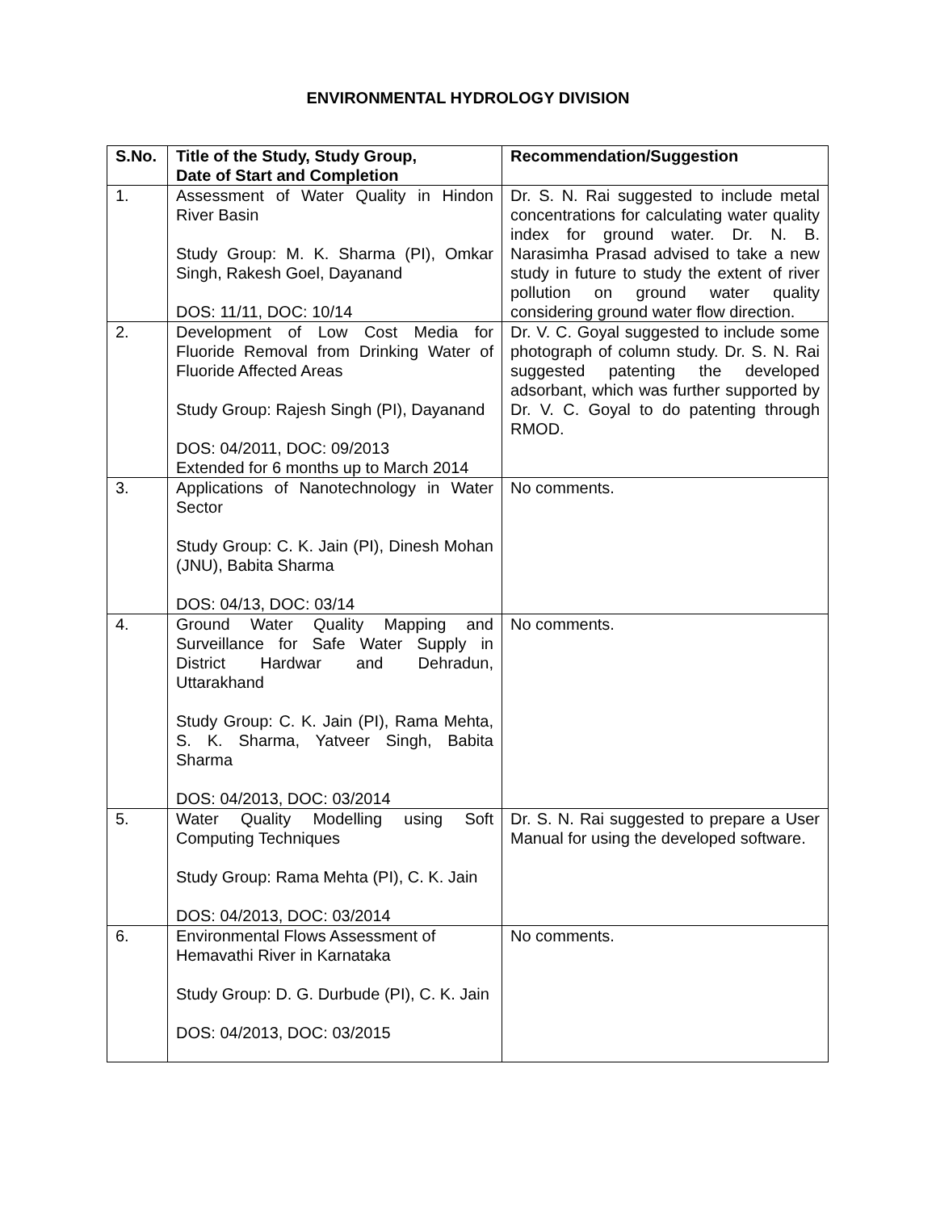ENVIRONMENTAL HYDROLOGY DIVISION
| S.No. | Title of the Study, Study Group, Date of Start and Completion | Recommendation/Suggestion |
| --- | --- | --- |
| 1. | Assessment of Water Quality in Hindon River Basin Study Group: M. K. Sharma (PI), Omkar Singh, Rakesh Goel, Dayanand DOS: 11/11, DOC: 10/14 | Dr. S. N. Rai suggested to include metal concentrations for calculating water quality index for ground water. Dr. N. B. Narasimha Prasad advised to take a new study in future to study the extent of river pollution on ground water quality considering ground water flow direction. |
| 2. | Development of Low Cost Media for Fluoride Removal from Drinking Water of Fluoride Affected Areas Study Group: Rajesh Singh (PI), Dayanand DOS: 04/2011, DOC: 09/2013 Extended for 6 months up to March 2014 | Dr. V. C. Goyal suggested to include some photograph of column study. Dr. S. N. Rai suggested patenting the developed adsorbant, which was further supported by Dr. V. C. Goyal to do patenting through RMOD. |
| 3. | Applications of Nanotechnology in Water Sector Study Group: C. K. Jain (PI), Dinesh Mohan (JNU), Babita Sharma DOS: 04/13, DOC: 03/14 | No comments. |
| 4. | Ground Water Quality Mapping and Surveillance for Safe Water Supply in District Hardwar and Dehradun, Uttarakhand Study Group: C. K. Jain (PI), Rama Mehta, S. K. Sharma, Yatveer Singh, Babita Sharma DOS: 04/2013, DOC: 03/2014 | No comments. |
| 5. | Water Quality Modelling using Soft Computing Techniques Study Group: Rama Mehta (PI), C. K. Jain DOS: 04/2013, DOC: 03/2014 | Dr. S. N. Rai suggested to prepare a User Manual for using the developed software. |
| 6. | Environmental Flows Assessment of Hemavathi River in Karnataka Study Group: D. G. Durbude (PI), C. K. Jain DOS: 04/2013, DOC: 03/2015 | No comments. |